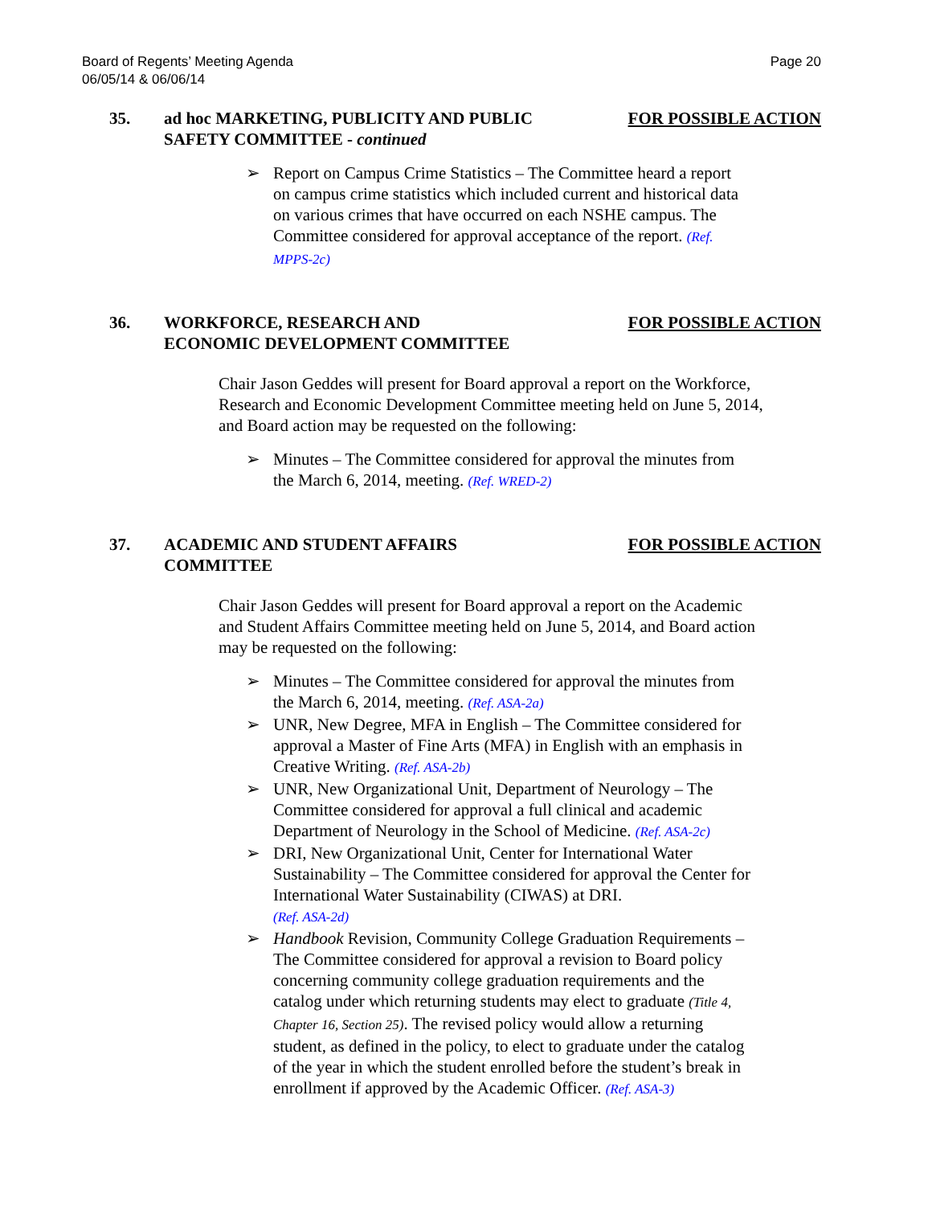Board of Regents’ Meeting Agenda
06/05/14 & 06/06/14
Page 20
35. ad hoc MARKETING, PUBLICITY AND PUBLIC
SAFETY COMMITTEE - continued
FOR POSSIBLE ACTION
➢ Report on Campus Crime Statistics – The Committee heard a report on campus crime statistics which included current and historical data on various crimes that have occurred on each NSHE campus. The Committee considered for approval acceptance of the report. (Ref. MPPS-2c)
36. WORKFORCE, RESEARCH AND
ECONOMIC DEVELOPMENT COMMITTEE
FOR POSSIBLE ACTION
Chair Jason Geddes will present for Board approval a report on the Workforce, Research and Economic Development Committee meeting held on June 5, 2014, and Board action may be requested on the following:
➢ Minutes – The Committee considered for approval the minutes from the March 6, 2014, meeting. (Ref. WRED-2)
37. ACADEMIC AND STUDENT AFFAIRS
COMMITTEE
FOR POSSIBLE ACTION
Chair Jason Geddes will present for Board approval a report on the Academic and Student Affairs Committee meeting held on June 5, 2014, and Board action may be requested on the following:
➢ Minutes – The Committee considered for approval the minutes from the March 6, 2014, meeting. (Ref. ASA-2a)
➢ UNR, New Degree, MFA in English – The Committee considered for approval a Master of Fine Arts (MFA) in English with an emphasis in Creative Writing. (Ref. ASA-2b)
➢ UNR, New Organizational Unit, Department of Neurology – The Committee considered for approval a full clinical and academic Department of Neurology in the School of Medicine. (Ref. ASA-2c)
➢ DRI, New Organizational Unit, Center for International Water Sustainability – The Committee considered for approval the Center for International Water Sustainability (CIWAS) at DRI.
(Ref. ASA-2d)
➢ Handbook Revision, Community College Graduation Requirements – The Committee considered for approval a revision to Board policy concerning community college graduation requirements and the catalog under which returning students may elect to graduate (Title 4, Chapter 16, Section 25). The revised policy would allow a returning student, as defined in the policy, to elect to graduate under the catalog of the year in which the student enrolled before the student’s break in enrollment if approved by the Academic Officer. (Ref. ASA-3)